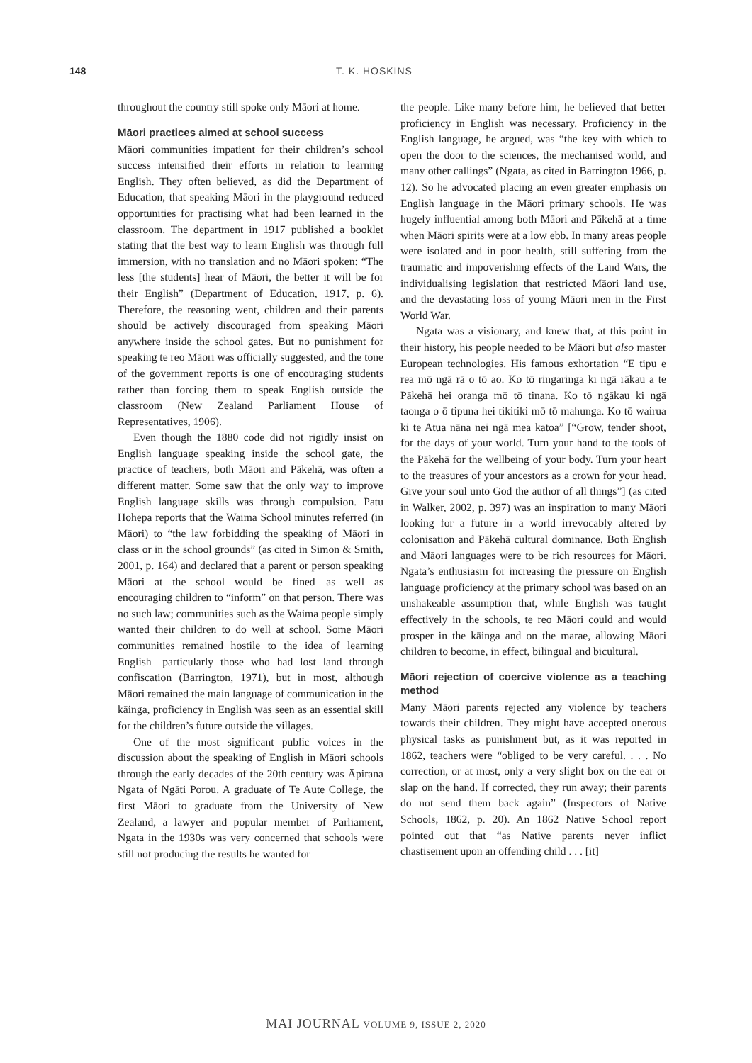148 T. K. HOSKINS
throughout the country still spoke only Māori at home.
Māori practices aimed at school success
Māori communities impatient for their children’s school success intensified their efforts in relation to learning English. They often believed, as did the Department of Education, that speaking Māori in the playground reduced opportunities for practising what had been learned in the classroom. The department in 1917 published a booklet stating that the best way to learn English was through full immersion, with no translation and no Māori spoken: “The less [the students] hear of Māori, the better it will be for their English” (Department of Education, 1917, p. 6). Therefore, the reasoning went, children and their parents should be actively discouraged from speaking Māori anywhere inside the school gates. But no punishment for speaking te reo Māori was officially suggested, and the tone of the government reports is one of encouraging students rather than forcing them to speak English outside the classroom (New Zealand Parliament House of Representatives, 1906).
Even though the 1880 code did not rigidly insist on English language speaking inside the school gate, the practice of teachers, both Māori and Pākehā, was often a different matter. Some saw that the only way to improve English language skills was through compulsion. Patu Hohepa reports that the Waima School minutes referred (in Māori) to “the law forbidding the speaking of Māori in class or in the school grounds” (as cited in Simon & Smith, 2001, p. 164) and declared that a parent or person speaking Māori at the school would be fined—as well as encouraging children to “inform” on that person. There was no such law; communities such as the Waima people simply wanted their children to do well at school. Some Māori communities remained hostile to the idea of learning English—particularly those who had lost land through confiscation (Barrington, 1971), but in most, although Māori remained the main language of communication in the kāinga, proficiency in English was seen as an essential skill for the children’s future outside the villages.
One of the most significant public voices in the discussion about the speaking of English in Māori schools through the early decades of the 20th century was Āpirana Ngata of Ngāti Porou. A graduate of Te Aute College, the first Māori to graduate from the University of New Zealand, a lawyer and popular member of Parliament, Ngata in the 1930s was very concerned that schools were still not producing the results he wanted for
the people. Like many before him, he believed that better proficiency in English was necessary. Proficiency in the English language, he argued, was “the key with which to open the door to the sciences, the mechanised world, and many other callings” (Ngata, as cited in Barrington 1966, p. 12). So he advocated placing an even greater emphasis on English language in the Māori primary schools. He was hugely influential among both Māori and Pākehā at a time when Māori spirits were at a low ebb. In many areas people were isolated and in poor health, still suffering from the traumatic and impoverishing effects of the Land Wars, the individualising legislation that restricted Māori land use, and the devastating loss of young Māori men in the First World War.
Ngata was a visionary, and knew that, at this point in their history, his people needed to be Māori but also master European technologies. His famous exhortation “E tipu e rea mō ngā rā o tō ao. Ko tō ringaringa ki ngā rākau a te Pākehā hei oranga mō tō tinana. Ko tō ngākau ki ngā taonga o ō tipuna hei tikitiki mō tō mahunga. Ko tō wairua ki te Atua nāna nei ngā mea katoa” [“Grow, tender shoot, for the days of your world. Turn your hand to the tools of the Pākehā for the wellbeing of your body. Turn your heart to the treasures of your ancestors as a crown for your head. Give your soul unto God the author of all things”] (as cited in Walker, 2002, p. 397) was an inspiration to many Māori looking for a future in a world irrevocably altered by colonisation and Pākehā cultural dominance. Both English and Māori languages were to be rich resources for Māori. Ngata’s enthusiasm for increasing the pressure on English language proficiency at the primary school was based on an unshakeable assumption that, while English was taught effectively in the schools, te reo Māori could and would prosper in the kāinga and on the marae, allowing Māori children to become, in effect, bilingual and bicultural.
Māori rejection of coercive violence as a teaching method
Many Māori parents rejected any violence by teachers towards their children. They might have accepted onerous physical tasks as punishment but, as it was reported in 1862, teachers were “obliged to be very careful. . . . No correction, or at most, only a very slight box on the ear or slap on the hand. If corrected, they run away; their parents do not send them back again” (Inspectors of Native Schools, 1862, p. 20). An 1862 Native School report pointed out that “as Native parents never inflict chastisement upon an offending child . . . [it]
MAI JOURNAL VOLUME 9, ISSUE 2, 2020